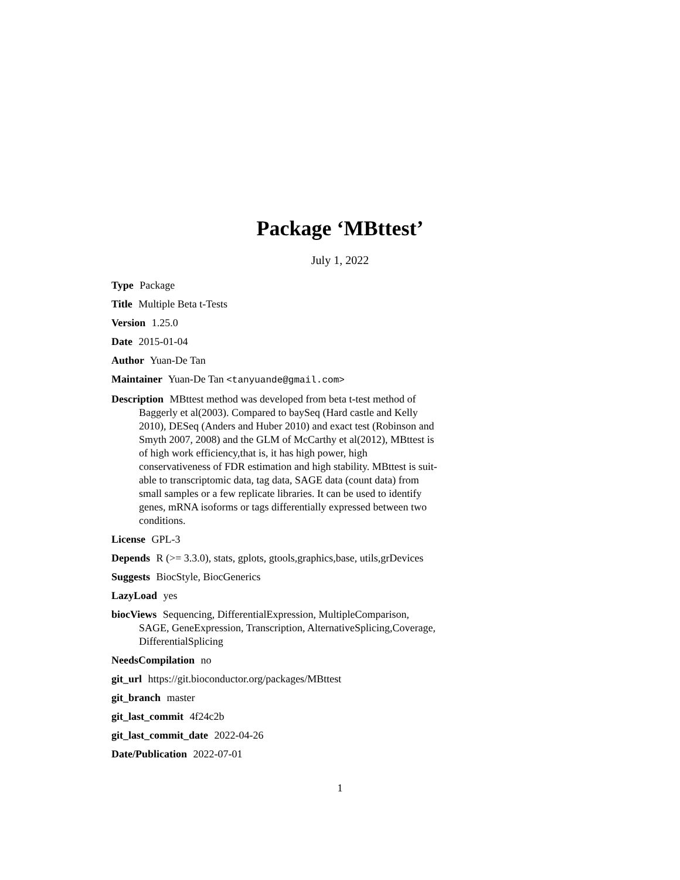Package ‘MBttest’
July 1, 2022
Type Package
Title Multiple Beta t-Tests
Version 1.25.0
Date 2015-01-04
Author Yuan-De Tan
Maintainer Yuan-De Tan <tanyuande@gmail.com>
Description MBttest method was developed from beta t-test method of Baggerly et al(2003). Compared to baySeq (Hard castle and Kelly 2010), DESeq (Anders and Huber 2010) and exact test (Robinson and Smyth 2007, 2008) and the GLM of McCarthy et al(2012), MBttest is of high work efficiency,that is, it has high power, high conservativeness of FDR estimation and high stability. MBttest is suit- able to transcriptomic data, tag data, SAGE data (count data) from small samples or a few replicate libraries. It can be used to identify genes, mRNA isoforms or tags differentially expressed between two conditions.
License GPL-3
Depends R (>= 3.3.0), stats, gplots, gtools,graphics,base, utils,grDevices
Suggests BiocStyle, BiocGenerics
LazyLoad yes
biocViews Sequencing, DifferentialExpression, MultipleComparison, SAGE, GeneExpression, Transcription, AlternativeSplicing,Coverage, DifferentialSplicing
NeedsCompilation no
git_url https://git.bioconductor.org/packages/MBttest
git_branch master
git_last_commit 4f24c2b
git_last_commit_date 2022-04-26
Date/Publication 2022-07-01
1